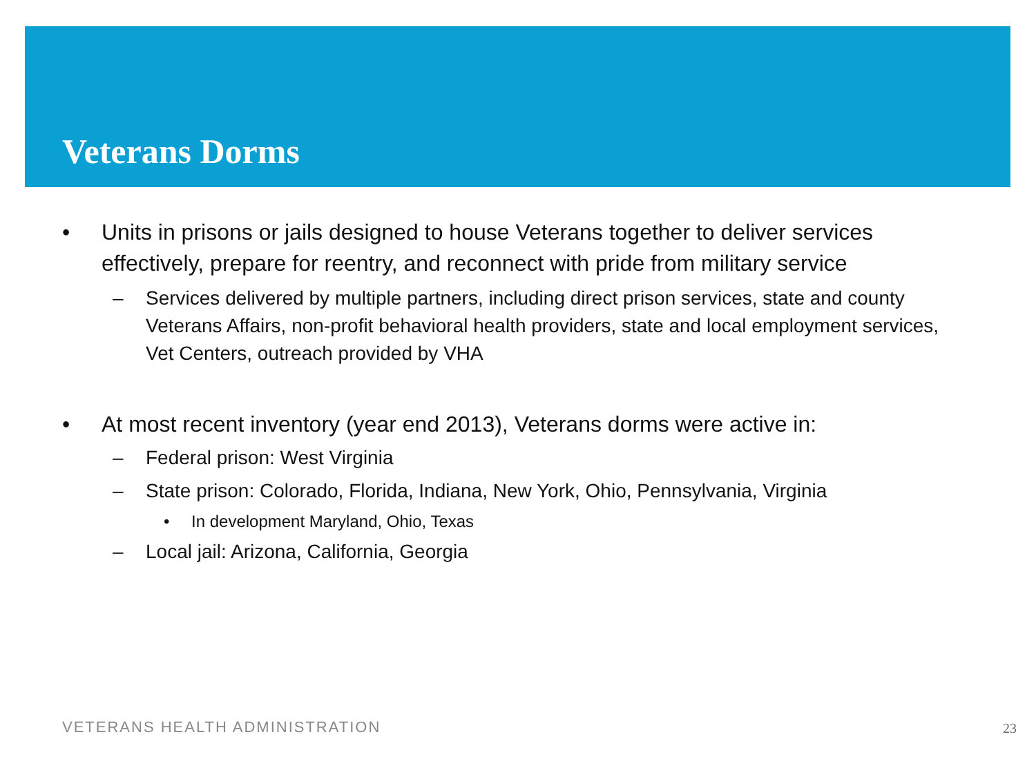Veterans Dorms
• Units in prisons or jails designed to house Veterans together to deliver services effectively, prepare for reentry, and reconnect with pride from military service
– Services delivered by multiple partners, including direct prison services, state and county Veterans Affairs, non-profit behavioral health providers, state and local employment services, Vet Centers, outreach provided by VHA
• At most recent inventory (year end 2013), Veterans dorms were active in:
– Federal prison: West Virginia
– State prison: Colorado, Florida, Indiana, New York, Ohio, Pennsylvania, Virginia
• In development Maryland, Ohio, Texas
– Local jail: Arizona, California, Georgia
VETERANS HEALTH ADMINISTRATION 23